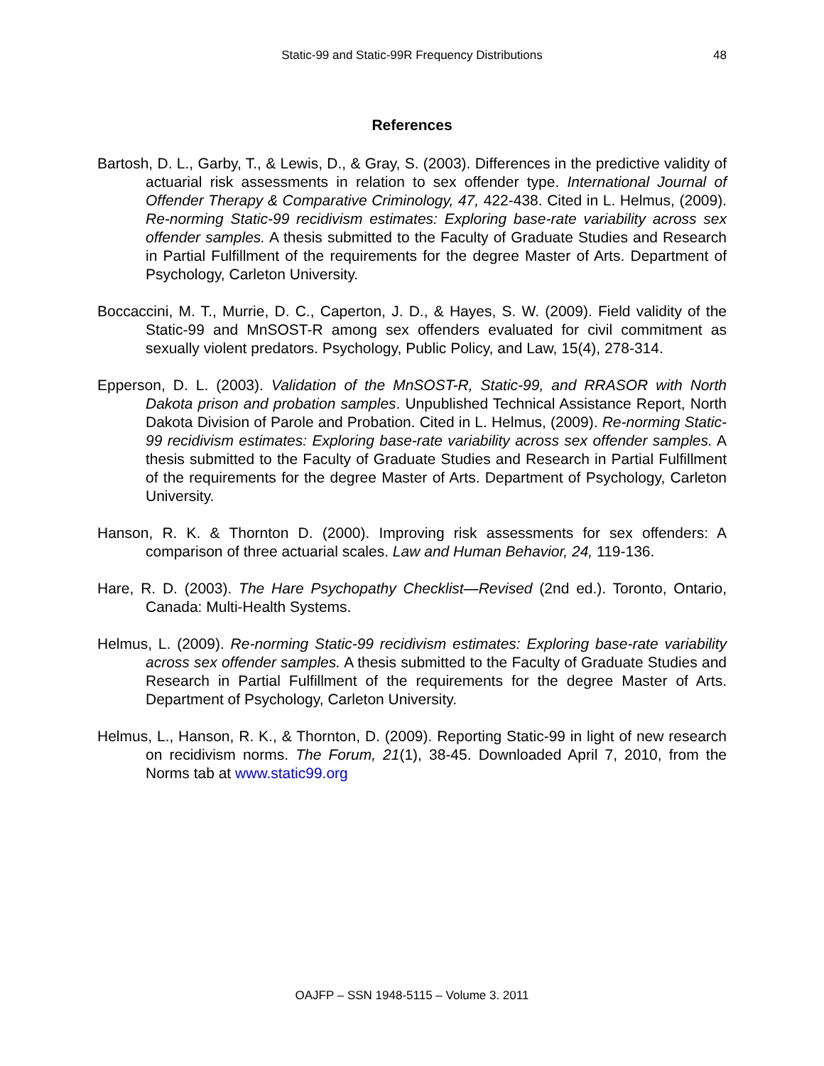Static-99 and Static-99R Frequency Distributions
48
References
Bartosh, D. L., Garby, T., & Lewis, D., & Gray, S. (2003). Differences in the predictive validity of actuarial risk assessments in relation to sex offender type. International Journal of Offender Therapy & Comparative Criminology, 47, 422-438. Cited in L. Helmus, (2009). Re-norming Static-99 recidivism estimates: Exploring base-rate variability across sex offender samples. A thesis submitted to the Faculty of Graduate Studies and Research in Partial Fulfillment of the requirements for the degree Master of Arts. Department of Psychology, Carleton University.
Boccaccini, M. T., Murrie, D. C., Caperton, J. D., & Hayes, S. W. (2009). Field validity of the Static-99 and MnSOST-R among sex offenders evaluated for civil commitment as sexually violent predators. Psychology, Public Policy, and Law, 15(4), 278-314.
Epperson, D. L. (2003). Validation of the MnSOST-R, Static-99, and RRASOR with North Dakota prison and probation samples. Unpublished Technical Assistance Report, North Dakota Division of Parole and Probation. Cited in L. Helmus, (2009). Re-norming Static-99 recidivism estimates: Exploring base-rate variability across sex offender samples. A thesis submitted to the Faculty of Graduate Studies and Research in Partial Fulfillment of the requirements for the degree Master of Arts. Department of Psychology, Carleton University.
Hanson, R. K. & Thornton D. (2000). Improving risk assessments for sex offenders: A comparison of three actuarial scales. Law and Human Behavior, 24, 119-136.
Hare, R. D. (2003). The Hare Psychopathy Checklist—Revised (2nd ed.). Toronto, Ontario, Canada: Multi-Health Systems.
Helmus, L. (2009). Re-norming Static-99 recidivism estimates: Exploring base-rate variability across sex offender samples. A thesis submitted to the Faculty of Graduate Studies and Research in Partial Fulfillment of the requirements for the degree Master of Arts. Department of Psychology, Carleton University.
Helmus, L., Hanson, R. K., & Thornton, D. (2009). Reporting Static-99 in light of new research on recidivism norms. The Forum, 21(1), 38-45. Downloaded April 7, 2010, from the Norms tab at www.static99.org
OAJFP – SSN 1948-5115 – Volume 3. 2011